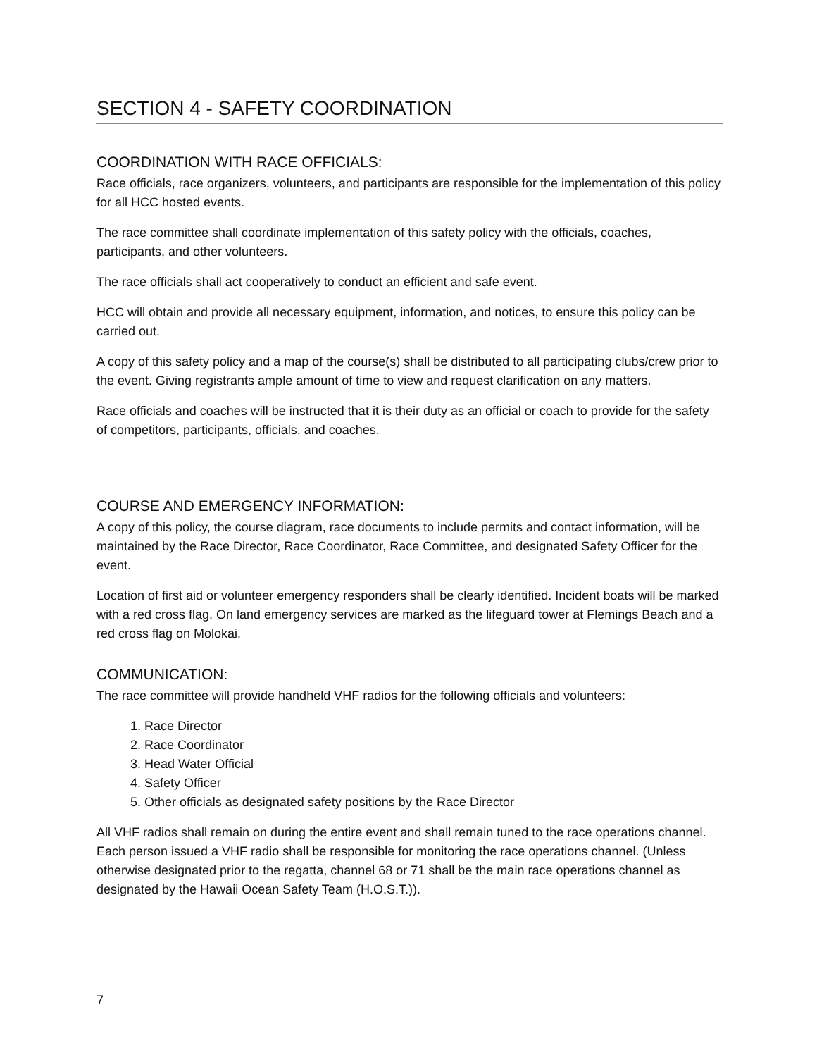SECTION 4 - SAFETY COORDINATION
COORDINATION WITH RACE OFFICIALS:
Race officials, race organizers, volunteers, and participants are responsible for the implementation of this policy for all HCC hosted events.
The race committee shall coordinate implementation of this safety policy with the officials, coaches, participants, and other volunteers.
The race officials shall act cooperatively to conduct an efficient and safe event.
HCC will obtain and provide all necessary equipment, information, and notices, to ensure this policy can be carried out.
A copy of this safety policy and a map of the course(s) shall be distributed to all participating clubs/crew prior to the event. Giving registrants ample amount of time to view and request clarification on any matters.
Race officials and coaches will be instructed that it is their duty as an official or coach to provide for the safety of competitors, participants, officials, and coaches.
COURSE AND EMERGENCY INFORMATION:
A copy of this policy, the course diagram, race documents to include permits and contact information, will be maintained by the Race Director, Race Coordinator, Race Committee, and designated Safety Officer for the event.
Location of first aid or volunteer emergency responders shall be clearly identified. Incident boats will be marked with a red cross flag. On land emergency services are marked as the lifeguard tower at Flemings Beach and a red cross flag on Molokai.
COMMUNICATION:
The race committee will provide handheld VHF radios for the following officials and volunteers:
1. Race Director
2. Race Coordinator
3. Head Water Official
4. Safety Officer
5. Other officials as designated safety positions by the Race Director
All VHF radios shall remain on during the entire event and shall remain tuned to the race operations channel. Each person issued a VHF radio shall be responsible for monitoring the race operations channel. (Unless otherwise designated prior to the regatta, channel 68 or 71 shall be the main race operations channel as designated by the Hawaii Ocean Safety Team (H.O.S.T.)).
7